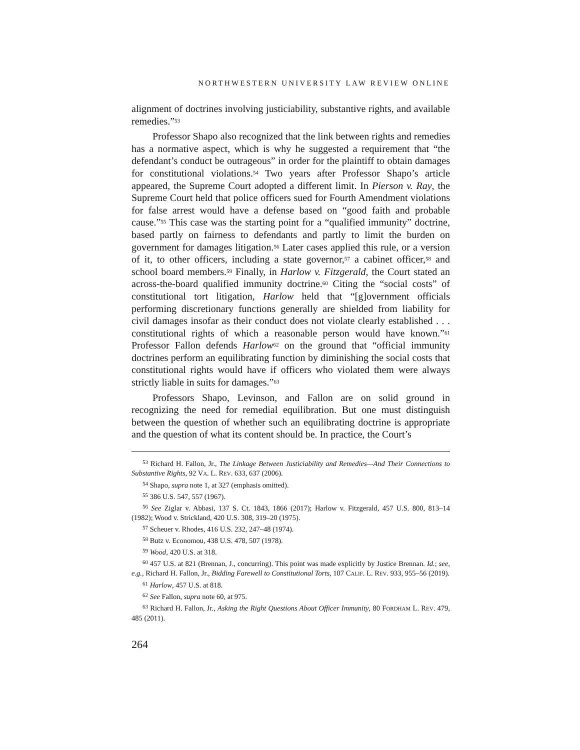NORTHWESTERN UNIVERSITY LAW REVIEW ONLINE
alignment of doctrines involving justiciability, substantive rights, and available remedies.”<sup>53</sup>
Professor Shapo also recognized that the link between rights and remedies has a normative aspect, which is why he suggested a requirement that “the defendant’s conduct be outrageous” in order for the plaintiff to obtain damages for constitutional violations.<sup>54</sup> Two years after Professor Shapo’s article appeared, the Supreme Court adopted a different limit. In Pierson v. Ray, the Supreme Court held that police officers sued for Fourth Amendment violations for false arrest would have a defense based on “good faith and probable cause.”<sup>55</sup> This case was the starting point for a “qualified immunity” doctrine, based partly on fairness to defendants and partly to limit the burden on government for damages litigation.<sup>56</sup> Later cases applied this rule, or a version of it, to other officers, including a state governor,<sup>57</sup> a cabinet officer,<sup>58</sup> and school board members.<sup>59</sup> Finally, in Harlow v. Fitzgerald, the Court stated an across-the-board qualified immunity doctrine.<sup>60</sup> Citing the “social costs” of constitutional tort litigation, Harlow held that “[g]overnment officials performing discretionary functions generally are shielded from liability for civil damages insofar as their conduct does not violate clearly established . . . constitutional rights of which a reasonable person would have known.”<sup>61</sup> Professor Fallon defends Harlow<sup>62</sup> on the ground that “official immunity doctrines perform an equilibrating function by diminishing the social costs that constitutional rights would have if officers who violated them were always strictly liable in suits for damages.”<sup>63</sup>
Professors Shapo, Levinson, and Fallon are on solid ground in recognizing the need for remedial equilibration. But one must distinguish between the question of whether such an equilibrating doctrine is appropriate and the question of what its content should be. In practice, the Court’s
<sup>53</sup> Richard H. Fallon, Jr., The Linkage Between Justiciability and Remedies—And Their Connections to Substantive Rights, 92 VA. L. REV. 633, 637 (2006).
<sup>54</sup> Shapo, supra note 1, at 327 (emphasis omitted).
<sup>55</sup> 386 U.S. 547, 557 (1967).
<sup>56</sup> See Ziglar v. Abbasi, 137 S. Ct. 1843, 1866 (2017); Harlow v. Fitzgerald, 457 U.S. 800, 813–14 (1982); Wood v. Strickland, 420 U.S. 308, 319–20 (1975).
<sup>57</sup> Scheuer v. Rhodes, 416 U.S. 232, 247–48 (1974).
<sup>58</sup> Butz v. Economou, 438 U.S. 478, 507 (1978).
<sup>59</sup> Wood, 420 U.S. at 318.
<sup>60</sup> 457 U.S. at 821 (Brennan, J., concurring). This point was made explicitly by Justice Brennan. Id.; see, e.g., Richard H. Fallon, Jr., Bidding Farewell to Constitutional Torts, 107 CALIF. L. REV. 933, 955–56 (2019).
<sup>61</sup> Harlow, 457 U.S. at 818.
<sup>62</sup> See Fallon, supra note 60, at 975.
<sup>63</sup> Richard H. Fallon, Jr., Asking the Right Questions About Officer Immunity, 80 FORDHAM L. REV. 479, 485 (2011).
264